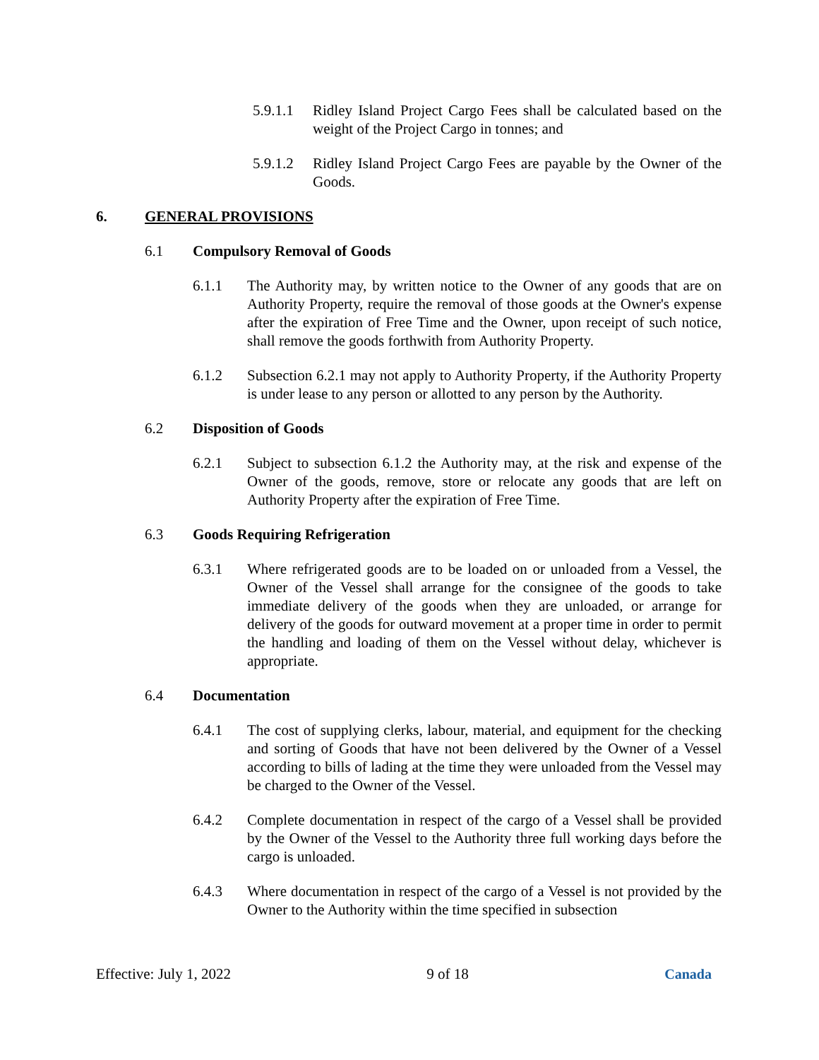5.9.1.1 Ridley Island Project Cargo Fees shall be calculated based on the weight of the Project Cargo in tonnes; and
5.9.1.2 Ridley Island Project Cargo Fees are payable by the Owner of the Goods.
6. GENERAL PROVISIONS
6.1 Compulsory Removal of Goods
6.1.1 The Authority may, by written notice to the Owner of any goods that are on Authority Property, require the removal of those goods at the Owner's expense after the expiration of Free Time and the Owner, upon receipt of such notice, shall remove the goods forthwith from Authority Property.
6.1.2 Subsection 6.2.1 may not apply to Authority Property, if the Authority Property is under lease to any person or allotted to any person by the Authority.
6.2 Disposition of Goods
6.2.1 Subject to subsection 6.1.2 the Authority may, at the risk and expense of the Owner of the goods, remove, store or relocate any goods that are left on Authority Property after the expiration of Free Time.
6.3 Goods Requiring Refrigeration
6.3.1 Where refrigerated goods are to be loaded on or unloaded from a Vessel, the Owner of the Vessel shall arrange for the consignee of the goods to take immediate delivery of the goods when they are unloaded, or arrange for delivery of the goods for outward movement at a proper time in order to permit the handling and loading of them on the Vessel without delay, whichever is appropriate.
6.4 Documentation
6.4.1 The cost of supplying clerks, labour, material, and equipment for the checking and sorting of Goods that have not been delivered by the Owner of a Vessel according to bills of lading at the time they were unloaded from the Vessel may be charged to the Owner of the Vessel.
6.4.2 Complete documentation in respect of the cargo of a Vessel shall be provided by the Owner of the Vessel to the Authority three full working days before the cargo is unloaded.
6.4.3 Where documentation in respect of the cargo of a Vessel is not provided by the Owner to the Authority within the time specified in subsection
Effective: July 1, 2022 9 of 18 Canada